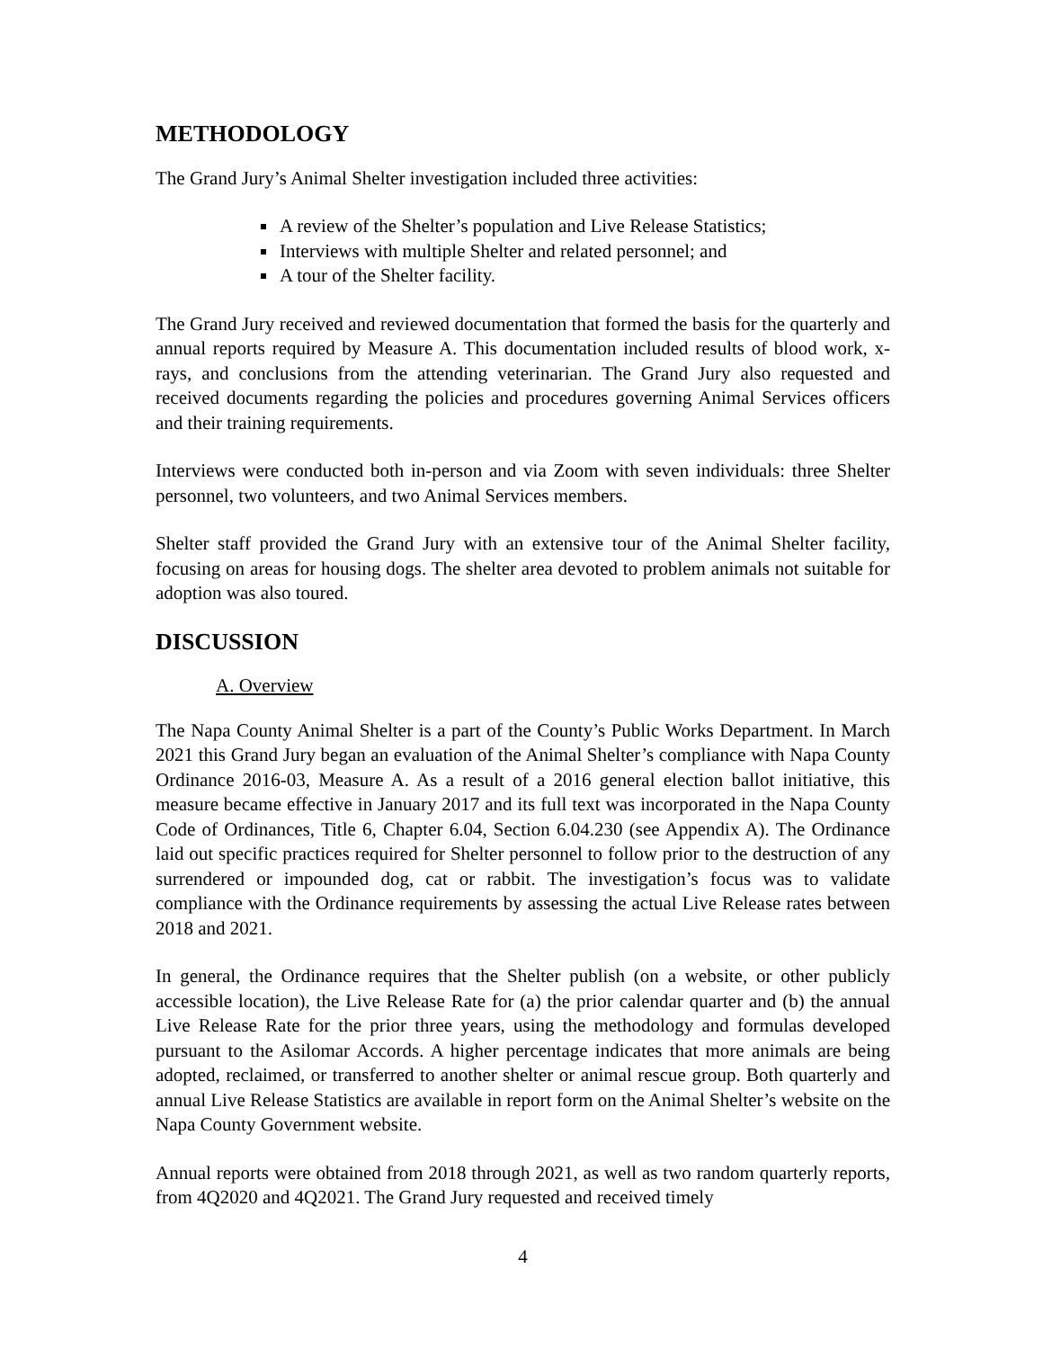METHODOLOGY
The Grand Jury’s Animal Shelter investigation included three activities:
A review of the Shelter’s population and Live Release Statistics;
Interviews with multiple Shelter and related personnel; and
A tour of the Shelter facility.
The Grand Jury received and reviewed documentation that formed the basis for the quarterly and annual reports required by Measure A. This documentation included results of blood work, x-rays, and conclusions from the attending veterinarian. The Grand Jury also requested and received documents regarding the policies and procedures governing Animal Services officers and their training requirements.
Interviews were conducted both in-person and via Zoom with seven individuals: three Shelter personnel, two volunteers, and two Animal Services members.
Shelter staff provided the Grand Jury with an extensive tour of the Animal Shelter facility, focusing on areas for housing dogs. The shelter area devoted to problem animals not suitable for adoption was also toured.
DISCUSSION
A. Overview
The Napa County Animal Shelter is a part of the County’s Public Works Department. In March 2021 this Grand Jury began an evaluation of the Animal Shelter’s compliance with Napa County Ordinance 2016-03, Measure A. As a result of a 2016 general election ballot initiative, this measure became effective in January 2017 and its full text was incorporated in the Napa County Code of Ordinances, Title 6, Chapter 6.04, Section 6.04.230 (see Appendix A). The Ordinance laid out specific practices required for Shelter personnel to follow prior to the destruction of any surrendered or impounded dog, cat or rabbit. The investigation’s focus was to validate compliance with the Ordinance requirements by assessing the actual Live Release rates between 2018 and 2021.
In general, the Ordinance requires that the Shelter publish (on a website, or other publicly accessible location), the Live Release Rate for (a) the prior calendar quarter and (b) the annual Live Release Rate for the prior three years, using the methodology and formulas developed pursuant to the Asilomar Accords. A higher percentage indicates that more animals are being adopted, reclaimed, or transferred to another shelter or animal rescue group. Both quarterly and annual Live Release Statistics are available in report form on the Animal Shelter’s website on the Napa County Government website.
Annual reports were obtained from 2018 through 2021, as well as two random quarterly reports, from 4Q2020 and 4Q2021. The Grand Jury requested and received timely
4